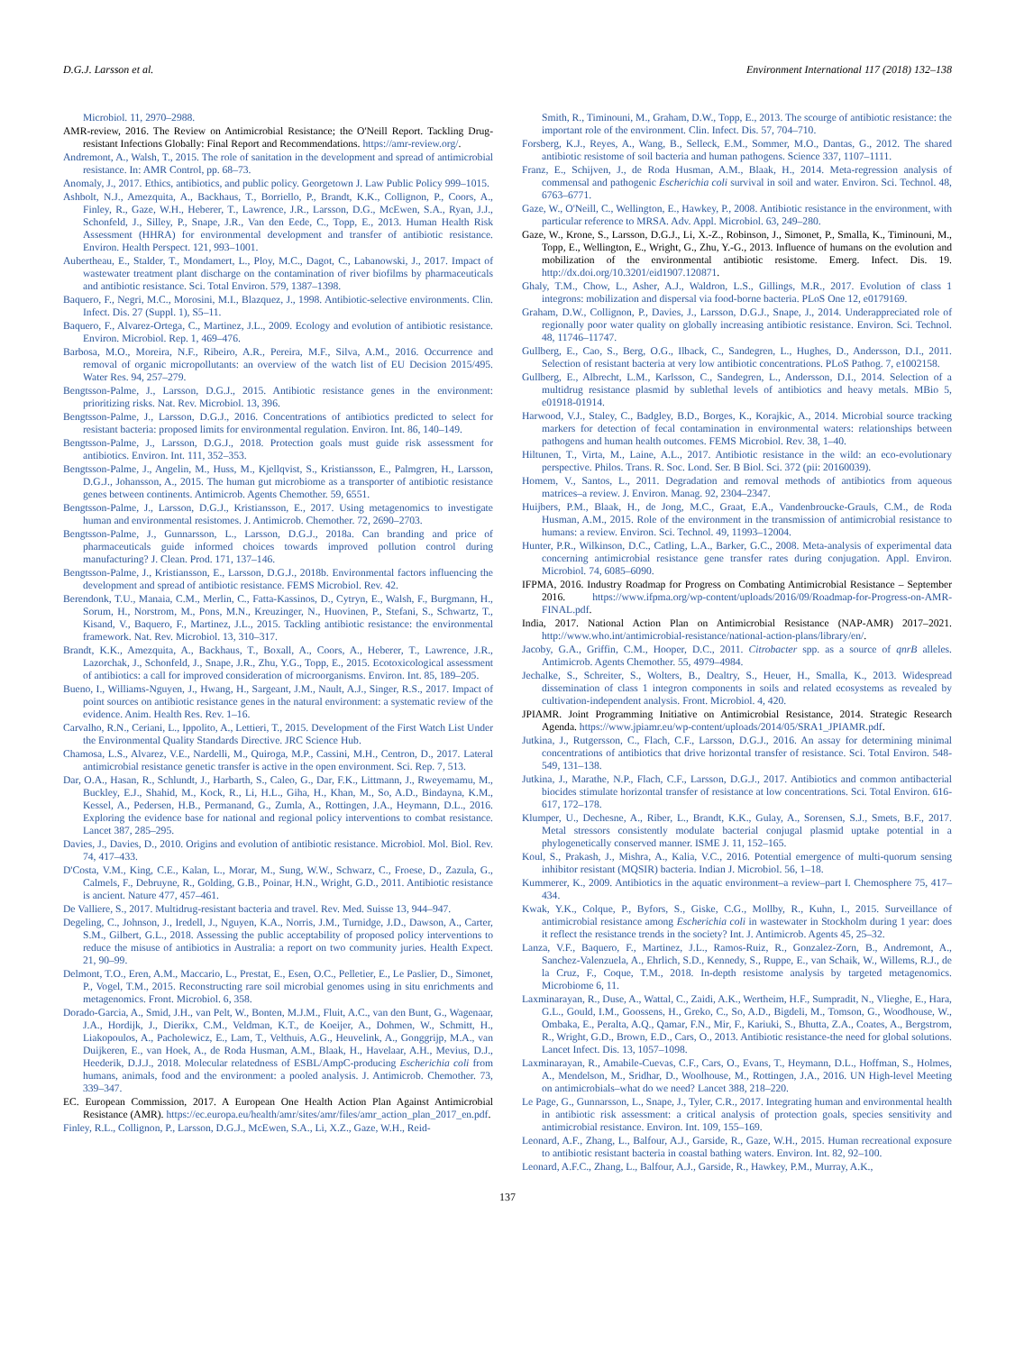D.G.J. Larsson et al. Environment International 117 (2018) 132–138
Microbiol. 11, 2970–2988.
AMR-review, 2016. The Review on Antimicrobial Resistance; the O'Neill Report. Tackling Drug-resistant Infections Globally: Final Report and Recommendations. https://amr-review.org/.
Andremont, A., Walsh, T., 2015. The role of sanitation in the development and spread of antimicrobial resistance. In: AMR Control, pp. 68–73.
Anomaly, J., 2017. Ethics, antibiotics, and public policy. Georgetown J. Law Public Policy 999–1015.
Ashbolt, N.J., Amezquita, A., Backhaus, T., Borriello, P., Brandt, K.K., Collignon, P., Coors, A., Finley, R., Gaze, W.H., Heberer, T., Lawrence, J.R., Larsson, D.G., McEwen, S.A., Ryan, J.J., Schonfeld, J., Silley, P., Snape, J.R., Van den Eede, C., Topp, E., 2013. Human Health Risk Assessment (HHRA) for environmental development and transfer of antibiotic resistance. Environ. Health Perspect. 121, 993–1001.
Aubertheau, E., Stalder, T., Mondamert, L., Ploy, M.C., Dagot, C., Labanowski, J., 2017. Impact of wastewater treatment plant discharge on the contamination of river biofilms by pharmaceuticals and antibiotic resistance. Sci. Total Environ. 579, 1387–1398.
Baquero, F., Negri, M.C., Morosini, M.I., Blazquez, J., 1998. Antibiotic-selective environments. Clin. Infect. Dis. 27 (Suppl. 1), S5–11.
Baquero, F., Alvarez-Ortega, C., Martinez, J.L., 2009. Ecology and evolution of antibiotic resistance. Environ. Microbiol. Rep. 1, 469–476.
Barbosa, M.O., Moreira, N.F., Ribeiro, A.R., Pereira, M.F., Silva, A.M., 2016. Occurrence and removal of organic micropollutants: an overview of the watch list of EU Decision 2015/495. Water Res. 94, 257–279.
Bengtsson-Palme, J., Larsson, D.G.J., 2015. Antibiotic resistance genes in the environment: prioritizing risks. Nat. Rev. Microbiol. 13, 396.
Bengtsson-Palme, J., Larsson, D.G.J., 2016. Concentrations of antibiotics predicted to select for resistant bacteria: proposed limits for environmental regulation. Environ. Int. 86, 140–149.
Bengtsson-Palme, J., Larsson, D.G.J., 2018. Protection goals must guide risk assessment for antibiotics. Environ. Int. 111, 352–353.
Bengtsson-Palme, J., Angelin, M., Huss, M., Kjellqvist, S., Kristiansson, E., Palmgren, H., Larsson, D.G.J., Johansson, A., 2015. The human gut microbiome as a transporter of antibiotic resistance genes between continents. Antimicrob. Agents Chemother. 59, 6551.
Bengtsson-Palme, J., Larsson, D.G.J., Kristiansson, E., 2017. Using metagenomics to investigate human and environmental resistomes. J. Antimicrob. Chemother. 72, 2690–2703.
Bengtsson-Palme, J., Gunnarsson, L., Larsson, D.G.J., 2018a. Can branding and price of pharmaceuticals guide informed choices towards improved pollution control during manufacturing? J. Clean. Prod. 171, 137–146.
Bengtsson-Palme, J., Kristiansson, E., Larsson, D.G.J., 2018b. Environmental factors influencing the development and spread of antibiotic resistance. FEMS Microbiol. Rev. 42.
Berendonk, T.U., Manaia, C.M., Merlin, C., Fatta-Kassinos, D., Cytryn, E., Walsh, F., Burgmann, H., Sorum, H., Norstrom, M., Pons, M.N., Kreuzinger, N., Huovinen, P., Stefani, S., Schwartz, T., Kisand, V., Baquero, F., Martinez, J.L., 2015. Tackling antibiotic resistance: the environmental framework. Nat. Rev. Microbiol. 13, 310–317.
Brandt, K.K., Amezquita, A., Backhaus, T., Boxall, A., Coors, A., Heberer, T., Lawrence, J.R., Lazorchak, J., Schonfeld, J., Snape, J.R., Zhu, Y.G., Topp, E., 2015. Ecotoxicological assessment of antibiotics: a call for improved consideration of microorganisms. Environ. Int. 85, 189–205.
Bueno, I., Williams-Nguyen, J., Hwang, H., Sargeant, J.M., Nault, A.J., Singer, R.S., 2017. Impact of point sources on antibiotic resistance genes in the natural environment: a systematic review of the evidence. Anim. Health Res. Rev. 1–16.
Carvalho, R.N., Ceriani, L., Ippolito, A., Lettieri, T., 2015. Development of the First Watch List Under the Environmental Quality Standards Directive. JRC Science Hub.
Chamosa, L.S., Alvarez, V.E., Nardelli, M., Quiroga, M.P., Cassini, M.H., Centron, D., 2017. Lateral antimicrobial resistance genetic transfer is active in the open environment. Sci. Rep. 7, 513.
Dar, O.A., Hasan, R., Schlundt, J., Harbarth, S., Caleo, G., Dar, F.K., Littmann, J., Rweyemamu, M., Buckley, E.J., Shahid, M., Kock, R., Li, H.L., Giha, H., Khan, M., So, A.D., Bindayna, K.M., Kessel, A., Pedersen, H.B., Permanand, G., Zumla, A., Rottingen, J.A., Heymann, D.L., 2016. Exploring the evidence base for national and regional policy interventions to combat resistance. Lancet 387, 285–295.
Davies, J., Davies, D., 2010. Origins and evolution of antibiotic resistance. Microbiol. Mol. Biol. Rev. 74, 417–433.
D'Costa, V.M., King, C.E., Kalan, L., Morar, M., Sung, W.W., Schwarz, C., Froese, D., Zazula, G., Calmels, F., Debruyne, R., Golding, G.B., Poinar, H.N., Wright, G.D., 2011. Antibiotic resistance is ancient. Nature 477, 457–461.
De Valliere, S., 2017. Multidrug-resistant bacteria and travel. Rev. Med. Suisse 13, 944–947.
Degeling, C., Johnson, J., Iredell, J., Nguyen, K.A., Norris, J.M., Turnidge, J.D., Dawson, A., Carter, S.M., Gilbert, G.L., 2018. Assessing the public acceptability of proposed policy interventions to reduce the misuse of antibiotics in Australia: a report on two community juries. Health Expect. 21, 90–99.
Delmont, T.O., Eren, A.M., Maccario, L., Prestat, E., Esen, O.C., Pelletier, E., Le Paslier, D., Simonet, P., Vogel, T.M., 2015. Reconstructing rare soil microbial genomes using in situ enrichments and metagenomics. Front. Microbiol. 6, 358.
Dorado-Garcia, A., Smid, J.H., van Pelt, W., Bonten, M.J.M., Fluit, A.C., van den Bunt, G., Wagenaar, J.A., Hordijk, J., Dierikx, C.M., Veldman, K.T., de Koeijer, A., Dohmen, W., Schmitt, H., Liakopoulos, A., Pacholewicz, E., Lam, T., Velthuis, A.G., Heuvelink, A., Gonggrijp, M.A., van Duijkeren, E., van Hoek, A., de Roda Husman, A.M., Blaak, H., Havelaar, A.H., Mevius, D.J., Heederik, D.J.J., 2018. Molecular relatedness of ESBL/AmpC-producing Escherichia coli from humans, animals, food and the environment: a pooled analysis. J. Antimicrob. Chemother. 73, 339–347.
EC. European Commission, 2017. A European One Health Action Plan Against Antimicrobial Resistance (AMR). https://ec.europa.eu/health/amr/sites/amr/files/amr_action_plan_2017_en.pdf.
Finley, R.L., Collignon, P., Larsson, D.G.J., McEwen, S.A., Li, X.Z., Gaze, W.H., Reid-
Smith, R., Timinouni, M., Graham, D.W., Topp, E., 2013. The scourge of antibiotic resistance: the important role of the environment. Clin. Infect. Dis. 57, 704–710.
Forsberg, K.J., Reyes, A., Wang, B., Selleck, E.M., Sommer, M.O., Dantas, G., 2012. The shared antibiotic resistome of soil bacteria and human pathogens. Science 337, 1107–1111.
Franz, E., Schijven, J., de Roda Husman, A.M., Blaak, H., 2014. Meta-regression analysis of commensal and pathogenic Escherichia coli survival in soil and water. Environ. Sci. Technol. 48, 6763–6771.
Gaze, W., O'Neill, C., Wellington, E., Hawkey, P., 2008. Antibiotic resistance in the environment, with particular reference to MRSA. Adv. Appl. Microbiol. 63, 249–280.
Gaze, W., Krone, S., Larsson, D.G.J., Li, X.-Z., Robinson, J., Simonet, P., Smalla, K., Timinouni, M., Topp, E., Wellington, E., Wright, G., Zhu, Y.-G., 2013. Influence of humans on the evolution and mobilization of the environmental antibiotic resistome. Emerg. Infect. Dis. 19. http://dx.doi.org/10.3201/eid1907.120871.
Ghaly, T.M., Chow, L., Asher, A.J., Waldron, L.S., Gillings, M.R., 2017. Evolution of class 1 integrons: mobilization and dispersal via food-borne bacteria. PLoS One 12, e0179169.
Graham, D.W., Collignon, P., Davies, J., Larsson, D.G.J., Snape, J., 2014. Underappreciated role of regionally poor water quality on globally increasing antibiotic resistance. Environ. Sci. Technol. 48, 11746–11747.
Gullberg, E., Cao, S., Berg, O.G., Ilback, C., Sandegren, L., Hughes, D., Andersson, D.I., 2011. Selection of resistant bacteria at very low antibiotic concentrations. PLoS Pathog. 7, e1002158.
Gullberg, E., Albrecht, L.M., Karlsson, C., Sandegren, L., Andersson, D.I., 2014. Selection of a multidrug resistance plasmid by sublethal levels of antibiotics and heavy metals. MBio 5, e01918-01914.
Harwood, V.J., Staley, C., Badgley, B.D., Borges, K., Korajkic, A., 2014. Microbial source tracking markers for detection of fecal contamination in environmental waters: relationships between pathogens and human health outcomes. FEMS Microbiol. Rev. 38, 1–40.
Hiltunen, T., Virta, M., Laine, A.L., 2017. Antibiotic resistance in the wild: an eco-evolutionary perspective. Philos. Trans. R. Soc. Lond. Ser. B Biol. Sci. 372 (pii: 20160039).
Homem, V., Santos, L., 2011. Degradation and removal methods of antibiotics from aqueous matrices–a review. J. Environ. Manag. 92, 2304–2347.
Huijbers, P.M., Blaak, H., de Jong, M.C., Graat, E.A., Vandenbroucke-Grauls, C.M., de Roda Husman, A.M., 2015. Role of the environment in the transmission of antimicrobial resistance to humans: a review. Environ. Sci. Technol. 49, 11993–12004.
Hunter, P.R., Wilkinson, D.C., Catling, L.A., Barker, G.C., 2008. Meta-analysis of experimental data concerning antimicrobial resistance gene transfer rates during conjugation. Appl. Environ. Microbiol. 74, 6085–6090.
IFPMA, 2016. Industry Roadmap for Progress on Combating Antimicrobial Resistance – September 2016. https://www.ifpma.org/wp-content/uploads/2016/09/Roadmap-for-Progress-on-AMR-FINAL.pdf.
India, 2017. National Action Plan on Antimicrobial Resistance (NAP-AMR) 2017–2021. http://www.who.int/antimicrobial-resistance/national-action-plans/library/en/.
Jacoby, G.A., Griffin, C.M., Hooper, D.C., 2011. Citrobacter spp. as a source of qnrB alleles. Antimicrob. Agents Chemother. 55, 4979–4984.
Jechalke, S., Schreiter, S., Wolters, B., Dealtry, S., Heuer, H., Smalla, K., 2013. Widespread dissemination of class 1 integron components in soils and related ecosystems as revealed by cultivation-independent analysis. Front. Microbiol. 4, 420.
JPIAMR. Joint Programming Initiative on Antimicrobial Resistance, 2014. Strategic Research Agenda. https://www.jpiamr.eu/wp-content/uploads/2014/05/SRA1_JPIAMR.pdf.
Jutkina, J., Rutgersson, C., Flach, C.F., Larsson, D.G.J., 2016. An assay for determining minimal concentrations of antibiotics that drive horizontal transfer of resistance. Sci. Total Environ. 548-549, 131–138.
Jutkina, J., Marathe, N.P., Flach, C.F., Larsson, D.G.J., 2017. Antibiotics and common antibacterial biocides stimulate horizontal transfer of resistance at low concentrations. Sci. Total Environ. 616-617, 172–178.
Klumper, U., Dechesne, A., Riber, L., Brandt, K.K., Gulay, A., Sorensen, S.J., Smets, B.F., 2017. Metal stressors consistently modulate bacterial conjugal plasmid uptake potential in a phylogenetically conserved manner. ISME J. 11, 152–165.
Koul, S., Prakash, J., Mishra, A., Kalia, V.C., 2016. Potential emergence of multi-quorum sensing inhibitor resistant (MQSIR) bacteria. Indian J. Microbiol. 56, 1–18.
Kummerer, K., 2009. Antibiotics in the aquatic environment–a review–part I. Chemosphere 75, 417–434.
Kwak, Y.K., Colque, P., Byfors, S., Giske, C.G., Mollby, R., Kuhn, I., 2015. Surveillance of antimicrobial resistance among Escherichia coli in wastewater in Stockholm during 1 year: does it reflect the resistance trends in the society? Int. J. Antimicrob. Agents 45, 25–32.
Lanza, V.F., Baquero, F., Martinez, J.L., Ramos-Ruiz, R., Gonzalez-Zorn, B., Andremont, A., Sanchez-Valenzuela, A., Ehrlich, S.D., Kennedy, S., Ruppe, E., van Schaik, W., Willems, R.J., de la Cruz, F., Coque, T.M., 2018. In-depth resistome analysis by targeted metagenomics. Microbiome 6, 11.
Laxminarayan, R., Duse, A., Wattal, C., Zaidi, A.K., Wertheim, H.F., Sumpradit, N., Vlieghe, E., Hara, G.L., Gould, I.M., Goossens, H., Greko, C., So, A.D., Bigdeli, M., Tomson, G., Woodhouse, W., Ombaka, E., Peralta, A.Q., Qamar, F.N., Mir, F., Kariuki, S., Bhutta, Z.A., Coates, A., Bergstrom, R., Wright, G.D., Brown, E.D., Cars, O., 2013. Antibiotic resistance-the need for global solutions. Lancet Infect. Dis. 13, 1057–1098.
Laxminarayan, R., Amabile-Cuevas, C.F., Cars, O., Evans, T., Heymann, D.L., Hoffman, S., Holmes, A., Mendelson, M., Sridhar, D., Woolhouse, M., Rottingen, J.A., 2016. UN High-level Meeting on antimicrobials–what do we need? Lancet 388, 218–220.
Le Page, G., Gunnarsson, L., Snape, J., Tyler, C.R., 2017. Integrating human and environmental health in antibiotic risk assessment: a critical analysis of protection goals, species sensitivity and antimicrobial resistance. Environ. Int. 109, 155–169.
Leonard, A.F., Zhang, L., Balfour, A.J., Garside, R., Gaze, W.H., 2015. Human recreational exposure to antibiotic resistant bacteria in coastal bathing waters. Environ. Int. 82, 92–100.
Leonard, A.F.C., Zhang, L., Balfour, A.J., Garside, R., Hawkey, P.M., Murray, A.K.,
137